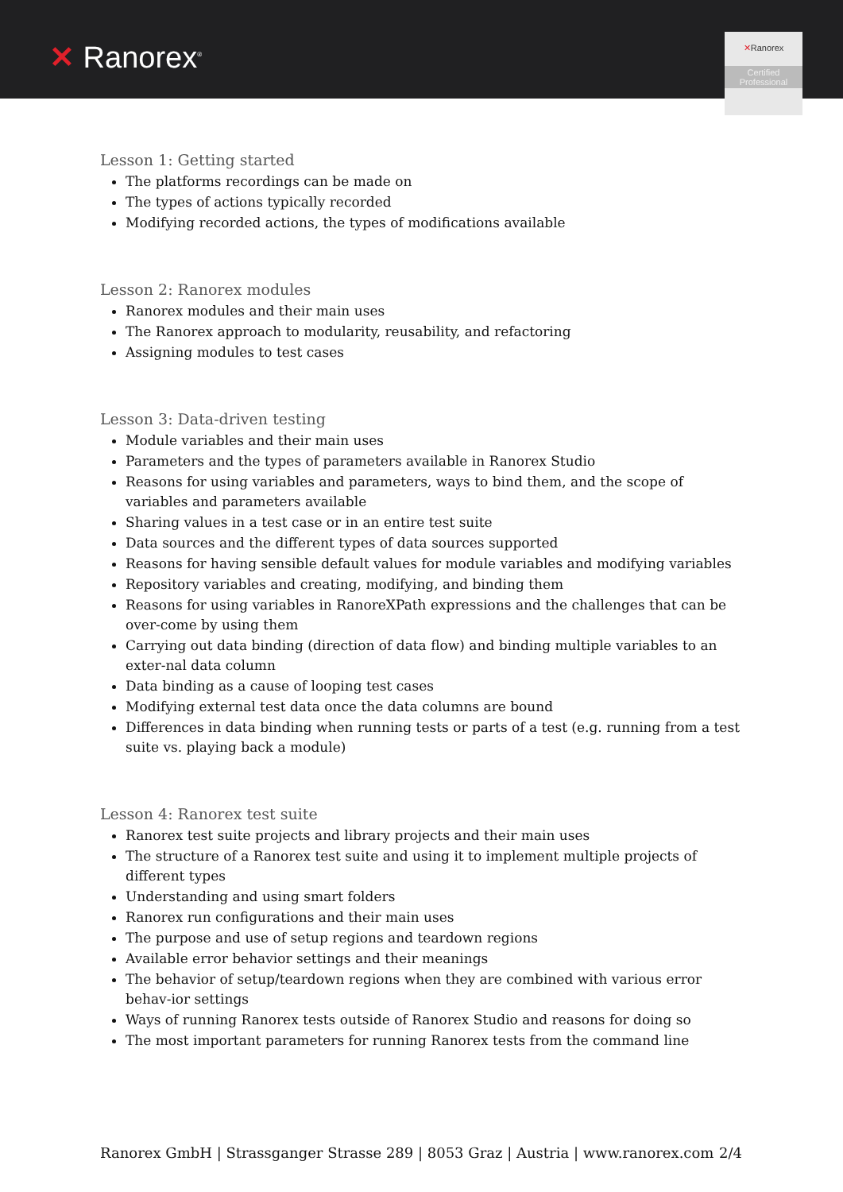✕ Ranorex<sup>®</sup>
✕Ranorex
Certified
Professional
Lesson 1: Getting started
The platforms recordings can be made on
The types of actions typically recorded
Modifying recorded actions, the types of modifications available
Lesson 2: Ranorex modules
Ranorex modules and their main uses
The Ranorex approach to modularity, reusability, and refactoring
Assigning modules to test cases
Lesson 3: Data-driven testing
Module variables and their main uses
Parameters and the types of parameters available in Ranorex Studio
Reasons for using variables and parameters, ways to bind them, and the scope of variables and parameters available
Sharing values in a test case or in an entire test suite
Data sources and the different types of data sources supported
Reasons for having sensible default values for module variables and modifying variables
Repository variables and creating, modifying, and binding them
Reasons for using variables in RanoreXPath expressions and the challenges that can be over-come by using them
Carrying out data binding (direction of data flow) and binding multiple variables to an exter-nal data column
Data binding as a cause of looping test cases
Modifying external test data once the data columns are bound
Differences in data binding when running tests or parts of a test (e.g. running from a test suite vs. playing back a module)
Lesson 4: Ranorex test suite
Ranorex test suite projects and library projects and their main uses
The structure of a Ranorex test suite and using it to implement multiple projects of different types
Understanding and using smart folders
Ranorex run configurations and their main uses
The purpose and use of setup regions and teardown regions
Available error behavior settings and their meanings
The behavior of setup/teardown regions when they are combined with various error behav-ior settings
Ways of running Ranorex tests outside of Ranorex Studio and reasons for doing so
The most important parameters for running Ranorex tests from the command line
Ranorex GmbH | Strassganger Strasse 289 | 8053 Graz | Austria | www.ranorex.com 2/4